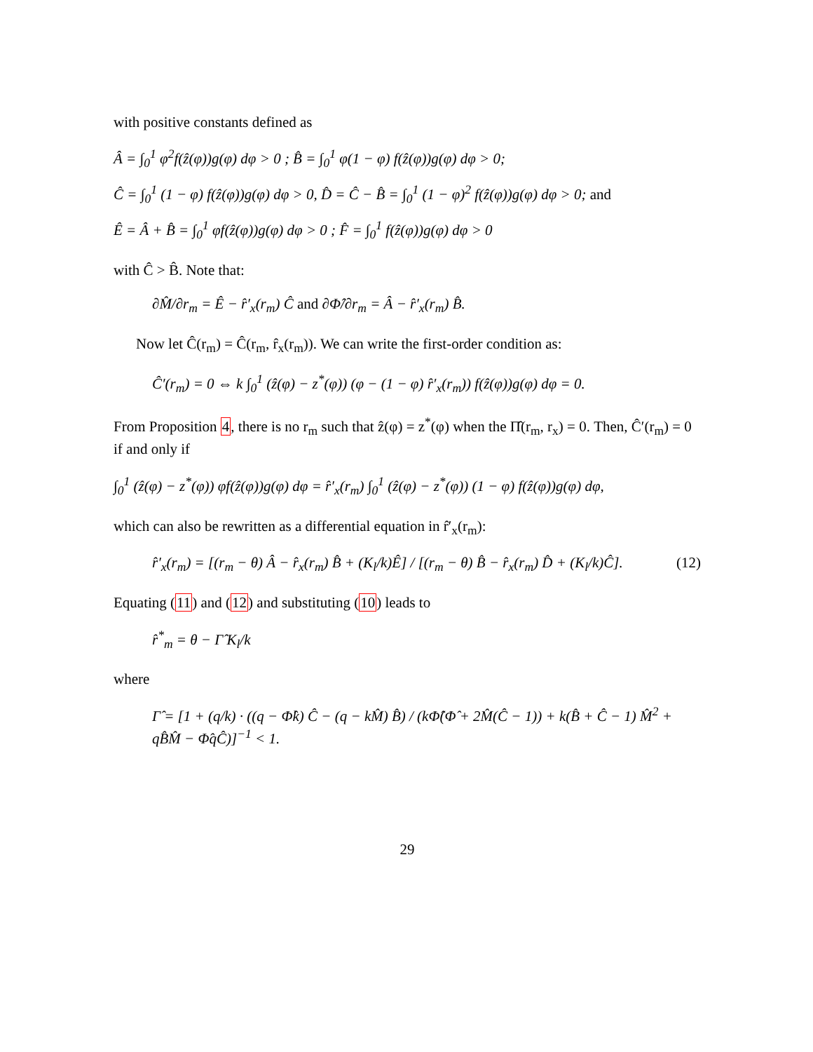with positive constants defined as
Â = ∫<sub>0</sub><sup>1</sup> φ<sup>2</sup>f(ẑ(φ))g(φ) dφ > 0 ; B̂ = ∫<sub>0</sub><sup>1</sup> φ(1 − φ) f(ẑ(φ))g(φ) dφ > 0;
Ĉ = ∫<sub>0</sub><sup>1</sup> (1 − φ) f(ẑ(φ))g(φ) dφ > 0, D̂ = Ĉ − B̂ = ∫<sub>0</sub><sup>1</sup> (1 − φ)<sup>2</sup> f(ẑ(φ))g(φ) dφ > 0; and
Ê = Â + B̂ = ∫<sub>0</sub><sup>1</sup> φf(ẑ(φ))g(φ) dφ > 0 ; F̂ = ∫<sub>0</sub><sup>1</sup> f(ẑ(φ))g(φ) dφ > 0
with Ĉ > B̂. Note that:
∂M̂/∂r<sub>m</sub> = Ê − r̂′<sub>x</sub>(r<sub>m</sub>) Ĉ and ∂Φ̂/∂r<sub>m</sub> = Â − r̂′<sub>x</sub>(r<sub>m</sub>) B̂.
Now let Ĉ(r<sub>m</sub>) = Ĉ(r<sub>m</sub>, r̂<sub>x</sub>(r<sub>m</sub>)). We can write the first-order condition as:
Ĉ′(r<sub>m</sub>) = 0 ⇔ k ∫<sub>0</sub><sup>1</sup> (ẑ(φ) − z<sup>*</sup>(φ)) (φ − (1 − φ) r̂′<sub>x</sub>(r<sub>m</sub>)) f(ẑ(φ))g(φ) dφ = 0.
From Proposition 4, there is no r<sub>m</sub> such that ẑ(φ) = z<sup>*</sup>(φ) when the Π̂(r<sub>m</sub>, r<sub>x</sub>) = 0. Then, Ĉ′(r<sub>m</sub>) = 0 if and only if
∫<sub>0</sub><sup>1</sup> (ẑ(φ) − z<sup>*</sup>(φ)) φf(ẑ(φ))g(φ) dφ = r̂′<sub>x</sub>(r<sub>m</sub>) ∫<sub>0</sub><sup>1</sup> (ẑ(φ) − z<sup>*</sup>(φ)) (1 − φ) f(ẑ(φ))g(φ) dφ,
which can also be rewritten as a differential equation in r̂′<sub>x</sub>(r<sub>m</sub>):
r̂′<sub>x</sub>(r<sub>m</sub>) = [(r<sub>m</sub> − θ) Â − r̂<sub>x</sub>(r<sub>m</sub>) B̂ + (K<sub>l</sub>/k)Ê] / [(r<sub>m</sub> − θ) B̂ − r̂<sub>x</sub>(r<sub>m</sub>) D̂ + (K<sub>l</sub>/k)Ĉ]. (12)
Equating (11) and (12) and substituting (10) leads to
r̂<sup>*</sup><sub>m</sub> = θ − Γ̂ K<sub>l</sub>/k
where
Γ̂ = [1 + (q/k) · ((q − Φ̂k) Ĉ − (q − kM̂) B̂) / (kΦ̂(Φ̂ + 2M̂(Ĉ − 1)) + k(B̂ + Ĉ − 1) M̂<sup>2</sup> + qB̂M̂ − Φ̂qĈ)]<sup>−1</sup> < 1.
29